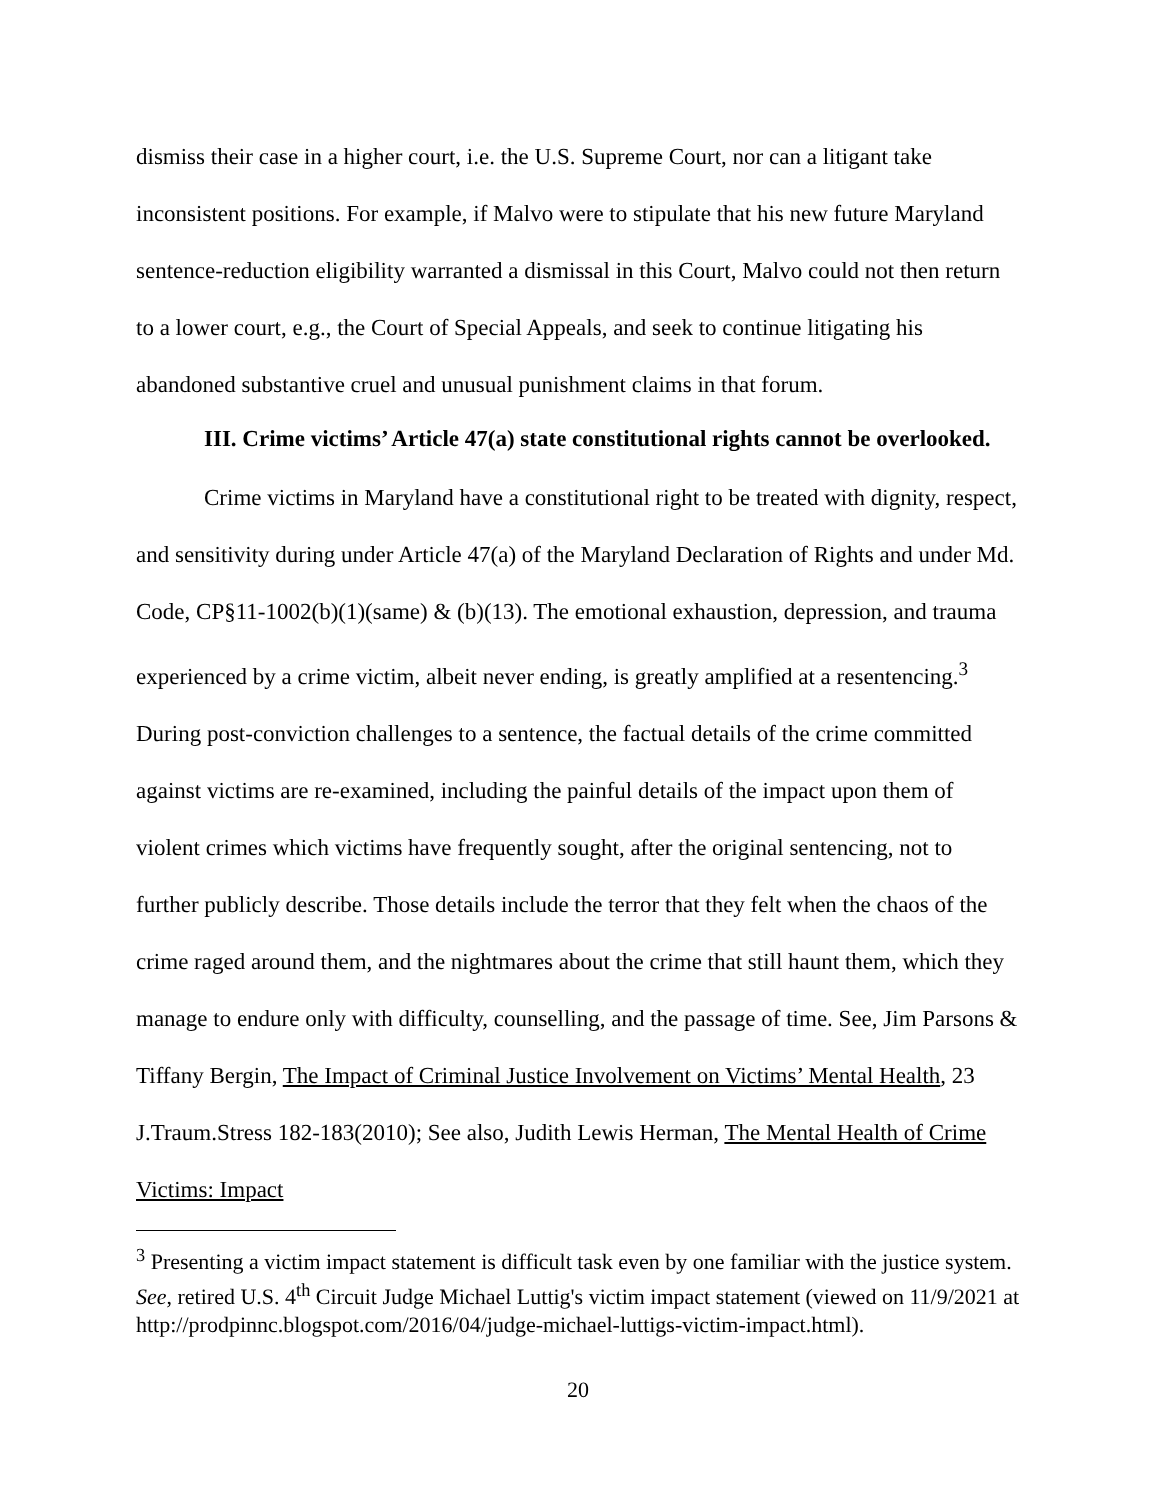dismiss their case in a higher court, i.e. the U.S. Supreme Court, nor can a litigant take inconsistent positions. For example, if Malvo were to stipulate that his new future Maryland sentence-reduction eligibility warranted a dismissal in this Court, Malvo could not then return to a lower court, e.g., the Court of Special Appeals, and seek to continue litigating his abandoned substantive cruel and unusual punishment claims in that forum.
III. Crime victims’ Article 47(a) state constitutional rights cannot be overlooked.
Crime victims in Maryland have a constitutional right to be treated with dignity, respect, and sensitivity during under Article 47(a) of the Maryland Declaration of Rights and under Md. Code, CP§11-1002(b)(1)(same) & (b)(13). The emotional exhaustion, depression, and trauma experienced by a crime victim, albeit never ending, is greatly amplified at a resentencing.<sup>3</sup> During post-conviction challenges to a sentence, the factual details of the crime committed against victims are re-examined, including the painful details of the impact upon them of violent crimes which victims have frequently sought, after the original sentencing, not to further publicly describe. Those details include the terror that they felt when the chaos of the crime raged around them, and the nightmares about the crime that still haunt them, which they manage to endure only with difficulty, counselling, and the passage of time. See, Jim Parsons & Tiffany Bergin, The Impact of Criminal Justice Involvement on Victims’ Mental Health, 23 J.Traum.Stress 182-183(2010); See also, Judith Lewis Herman, The Mental Health of Crime Victims: Impact
<sup>3</sup> Presenting a victim impact statement is difficult task even by one familiar with the justice system. See, retired U.S. 4<sup>th</sup> Circuit Judge Michael Luttig's victim impact statement (viewed on 11/9/2021 at http://prodpinnc.blogspot.com/2016/04/judge-michael-luttigs-victim-impact.html).
20